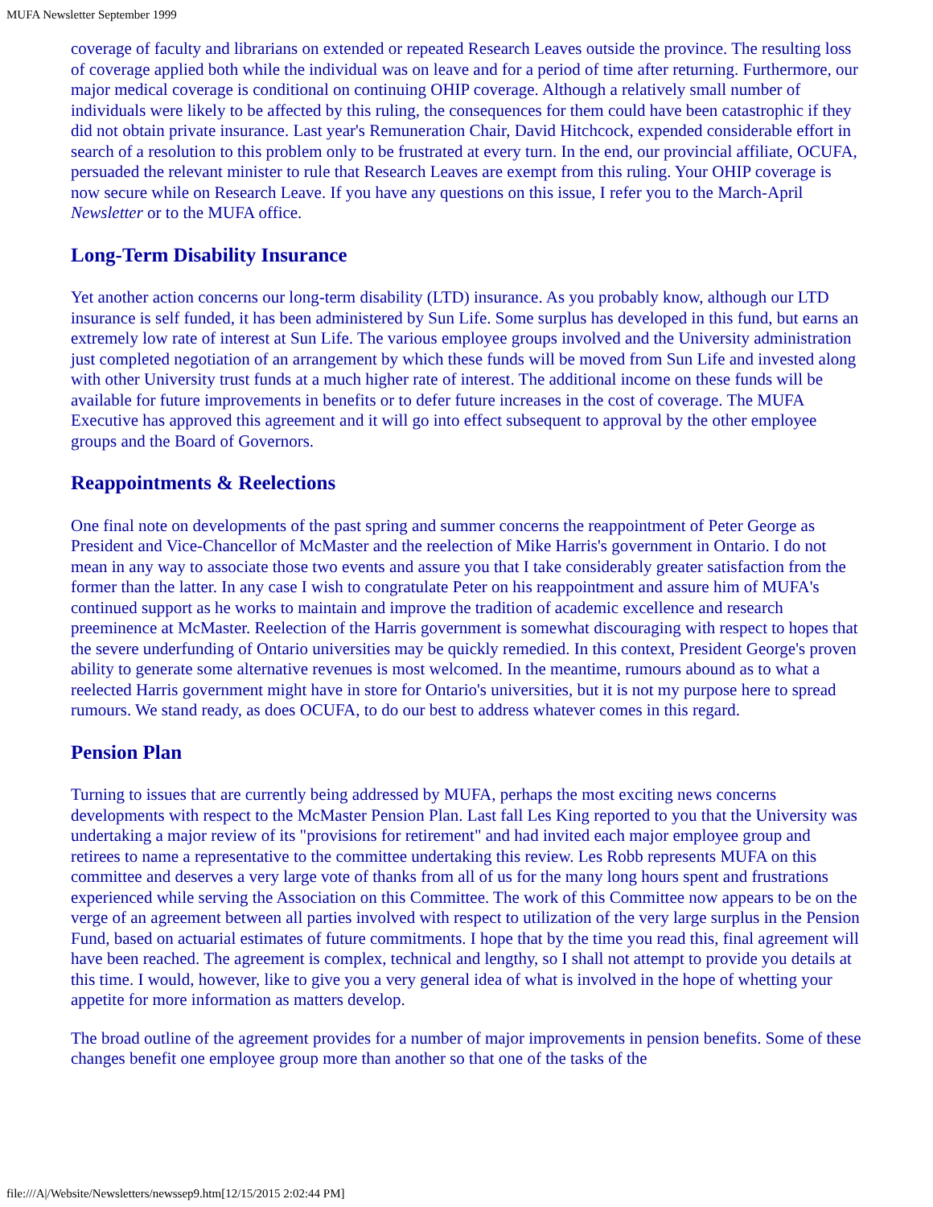MUFA Newsletter September 1999
coverage of faculty and librarians on extended or repeated Research Leaves outside the province. The resulting loss of coverage applied both while the individual was on leave and for a period of time after returning. Furthermore, our major medical coverage is conditional on continuing OHIP coverage. Although a relatively small number of individuals were likely to be affected by this ruling, the consequences for them could have been catastrophic if they did not obtain private insurance. Last year's Remuneration Chair, David Hitchcock, expended considerable effort in search of a resolution to this problem only to be frustrated at every turn. In the end, our provincial affiliate, OCUFA, persuaded the relevant minister to rule that Research Leaves are exempt from this ruling. Your OHIP coverage is now secure while on Research Leave. If you have any questions on this issue, I refer you to the March-April Newsletter or to the MUFA office.
Long-Term Disability Insurance
Yet another action concerns our long-term disability (LTD) insurance. As you probably know, although our LTD insurance is self funded, it has been administered by Sun Life. Some surplus has developed in this fund, but earns an extremely low rate of interest at Sun Life. The various employee groups involved and the University administration just completed negotiation of an arrangement by which these funds will be moved from Sun Life and invested along with other University trust funds at a much higher rate of interest. The additional income on these funds will be available for future improvements in benefits or to defer future increases in the cost of coverage. The MUFA Executive has approved this agreement and it will go into effect subsequent to approval by the other employee groups and the Board of Governors.
Reappointments & Reelections
One final note on developments of the past spring and summer concerns the reappointment of Peter George as President and Vice-Chancellor of McMaster and the reelection of Mike Harris's government in Ontario. I do not mean in any way to associate those two events and assure you that I take considerably greater satisfaction from the former than the latter. In any case I wish to congratulate Peter on his reappointment and assure him of MUFA's continued support as he works to maintain and improve the tradition of academic excellence and research preeminence at McMaster. Reelection of the Harris government is somewhat discouraging with respect to hopes that the severe underfunding of Ontario universities may be quickly remedied. In this context, President George's proven ability to generate some alternative revenues is most welcomed. In the meantime, rumours abound as to what a reelected Harris government might have in store for Ontario's universities, but it is not my purpose here to spread rumours. We stand ready, as does OCUFA, to do our best to address whatever comes in this regard.
Pension Plan
Turning to issues that are currently being addressed by MUFA, perhaps the most exciting news concerns developments with respect to the McMaster Pension Plan. Last fall Les King reported to you that the University was undertaking a major review of its "provisions for retirement" and had invited each major employee group and retirees to name a representative to the committee undertaking this review. Les Robb represents MUFA on this committee and deserves a very large vote of thanks from all of us for the many long hours spent and frustrations experienced while serving the Association on this Committee. The work of this Committee now appears to be on the verge of an agreement between all parties involved with respect to utilization of the very large surplus in the Pension Fund, based on actuarial estimates of future commitments. I hope that by the time you read this, final agreement will have been reached. The agreement is complex, technical and lengthy, so I shall not attempt to provide you details at this time. I would, however, like to give you a very general idea of what is involved in the hope of whetting your appetite for more information as matters develop.
The broad outline of the agreement provides for a number of major improvements in pension benefits. Some of these changes benefit one employee group more than another so that one of the tasks of the
file:///A|/Website/Newsletters/newssep9.htm[12/15/2015 2:02:44 PM]